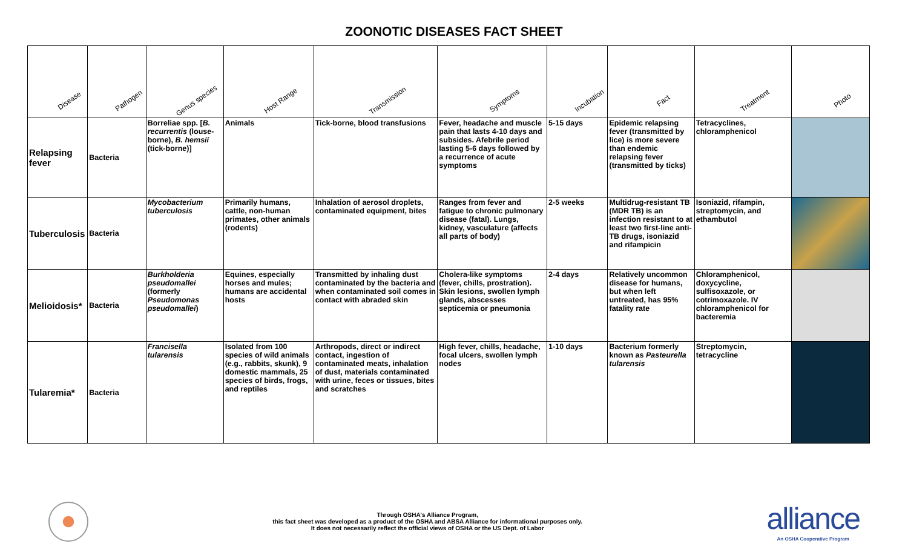ZOONOTIC DISEASES FACT SHEET
| Disease | Pathogen | Genus species | Host Range | Transmission | Symptoms | Incubation | Fact | Treatment | Photo |
| --- | --- | --- | --- | --- | --- | --- | --- | --- | --- |
| Relapsing fever | Bacteria | Borreliae spp. [ B. recurrentis (louse-borne), B. hemsii (tick-borne)] | Animals | Tick-borne, blood transfusions | Fever, headache and muscle pain that lasts 4-10 days and subsides. Afebrile period lasting 5-6 days followed by a recurrence of acute symptoms | 5-15 days | Epidemic relapsing fever (transmitted by lice) is more severe than endemic relapsing fever (transmitted by ticks) | Tetracyclines, chloramphenicol | |
| Tuberculosis | Bacteria | Mycobacterium tuberculosis | Primarily humans, cattle, non-human primates, other animals (rodents) | Inhalation of aerosol droplets, contaminated equipment, bites | Ranges from fever and fatigue to chronic pulmonary disease (fatal). Lungs, kidney, vasculature (affects all parts of body) | 2-5 weeks | Multidrug-resistant TB (MDR TB) is an infection resistant to at least two first-line anti-TB drugs, isoniazid and rifampicin | Isoniazid, rifampin, streptomycin, and ethambutol | |
| Melioidosis* | Bacteria | Burkholderia pseudomallei (formerly Pseudomonas pseudomallei ) | Equines, especially horses and mules; humans are accidental hosts | Transmitted by inhaling dust contaminated by the bacteria and when contaminated soil comes in contact with abraded skin | Cholera-like symptoms (fever, chills, prostration). Skin lesions, swollen lymph glands, abscesses septicemia or pneumonia | 2-4 days | Relatively uncommon disease for humans, but when left untreated, has 95% fatality rate | Chloramphenicol, doxycycline, sulfisoxazole, or cotrimoxazole. IV chloramphenicol for bacteremia | |
| Tularemia* | Bacteria | Francisella tularensis | Isolated from 100 species of wild animals (e.g., rabbits, skunk), 9 domestic mammals, 25 species of birds, frogs, and reptiles | Arthropods, direct or indirect contact, ingestion of contaminated meats, inhalation of dust, materials contaminated with urine, feces or tissues, bites and scratches | High fever, chills, headache, focal ulcers, swollen lymph nodes | 1-10 days | Bacterium formerly known as Pasteurella tularensis | Streptomycin, tetracycline | |
Through OSHA's Alliance Program,
this fact sheet was developed as a product of the OSHA and ABSA Alliance for informational purposes only.
It does not necessarily reflect the official views of OSHA or the US Dept. of Labor
alliance
An OSHA Cooperative Program